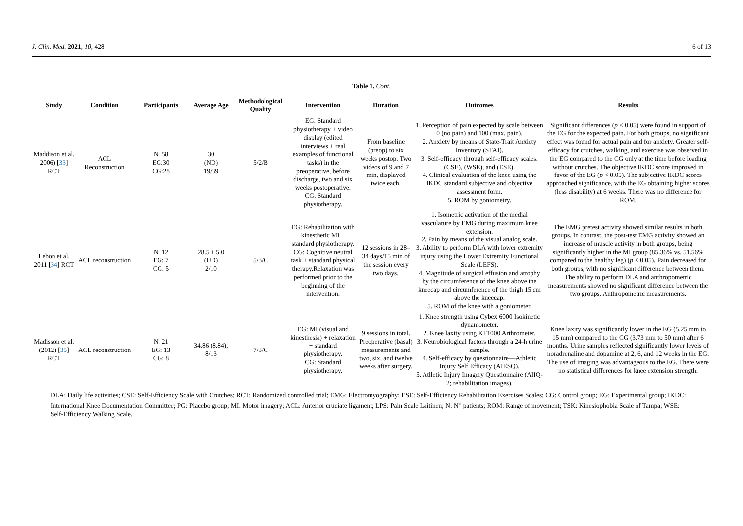J. Clin. Med. 2021, 10, 428 6 of 13
Table 1. Cont.
| Study | Condition | Participants | Average Age | Methodological Quality | Intervention | Duration | Outcomes | Results |
| --- | --- | --- | --- | --- | --- | --- | --- | --- |
| Maddison et al. 2006) [ 33 ] RCT | ACL Reconstruction | N: 58 EG:30 CG:28 | 30 (ND) 19/39 | 5/2/B | EG: Standard physiotherapy + video display (edited interviews + real examples of functional tasks) in the preoperative, before discharge, two and six weeks postoperative. CG: Standard physiotherapy. | From baseline (preop) to six weeks postop. Two videos of 9 and 7 min, displayed twice each. | 1. Perception of pain expected by scale between 0 (no pain) and 100 (max. pain). 2. Anxiety by means of State-Trait Anxiety Inventory (STAI). 3. Self-efficacy through self-efficacy scales: (CSE), (WSE), and (ESE). 4. Clinical evaluation of the knee using the IKDC standard subjective and objective assessment form. 5. ROM by goniometry. | Significant differences ( p < 0.05) were found in support of the EG for the expected pain. For both groups, no significant effect was found for actual pain and for anxiety. Greater self-efficacy for crutches, walking, and exercise was observed in the EG compared to the CG only at the time before loading without crutches. The objective IKDC score improved in favor of the EG ( p < 0.05). The subjective IKDC scores approached significance, with the EG obtaining higher scores (less disability) at 6 weeks. There was no difference for ROM. |
| Lebon et al. 2011 [ 34 ] RCT | ACL reconstruction | N: 12 EG: 7 CG: 5 | 28.5 ± 5.0 (UD) 2/10 | 5/3/C | EG: Rehabilitation with kinesthetic MI + standard physiotherapy. CG: Cognitive neutral task + standard physical therapy.Relaxation was performed prior to the beginning of the intervention. | 12 sessions in 28–34 days/15 min of the session every two days. | 1. Isometric activation of the medial vasculature by EMG during maximum knee extension. 2. Pain by means of the visual analog scale. 3. Ability to perform DLA with lower extremity injury using the Lower Extremity Functional Scale (LEFS). 4. Magnitude of surgical effusion and atrophy by the circumference of the knee above the kneecap and circumference of the thigh 15 cm above the kneecap. 5. ROM of the knee with a goniometer. | The EMG pretest activity showed similar results in both groups. In contrast, the post-test EMG activity showed an increase of muscle activity in both groups, being significantly higher in the MI group (85.36% vs. 51.56% compared to the healthy leg) ( p < 0.05). Pain decreased for both groups, with no significant difference between them. The ability to perform DLA and anthropometric measurements showed no significant difference between the two groups. Anthropometric measurements. |
| Madisson et al. (2012) [ 35 ] RCT | ACL reconstruction | N: 21 EG: 13 CG: 8 | 34.86 (8.84); 8/13 | 7/3/C | EG: MI (visual and kinesthesia) + relaxation + standard physiotherapy. CG: Standard physiotherapy. | 9 sessions in total. Preoperative (basal) measurements and two, six, and twelve weeks after surgery. | 1. Knee strength using Cybex 6000 Isokinetic dynamometer. 2. Knee laxity using KT1000 Arthrometer. 3. Neurobiological factors through a 24-h urine sample. 4. Self-efficacy by questionnaire—Athletic Injury Self Efficacy (AIESQ). 5. Atlletic Injury Imagery Questionnaire (AIIQ-2; rehabilitation images). | Knee laxity was significantly lower in the EG (5.25 mm to 15 mm) compared to the CG (3.73 mm to 50 mm) after 6 months. Urine samples reflected significantly lower levels of noradrenaline and dopamine at 2, 6, and 12 weeks in the EG. The use of imaging was advantageous to the EG. There were no statistical differences for knee extension strength. |
DLA: Daily life activities; CSE: Self-Efficiency Scale with Crutches; RCT: Randomized controlled trial; EMG: Electromyography; ESE: Self-Efficiency Rehabilitation Exercises Scales; CG: Control group; EG: Experimental group; IKDC: International Knee Documentation Committee; PG: Placebo group; MI: Motor imagery; ACL: Anterior cruciate ligament; LPS: Pain Scale Laitinen; N: N<sup>o</sup> patients; ROM: Range of movement; TSK: Kinesiophobia Scale of Tampa; WSE: Self-Efficiency Walking Scale.